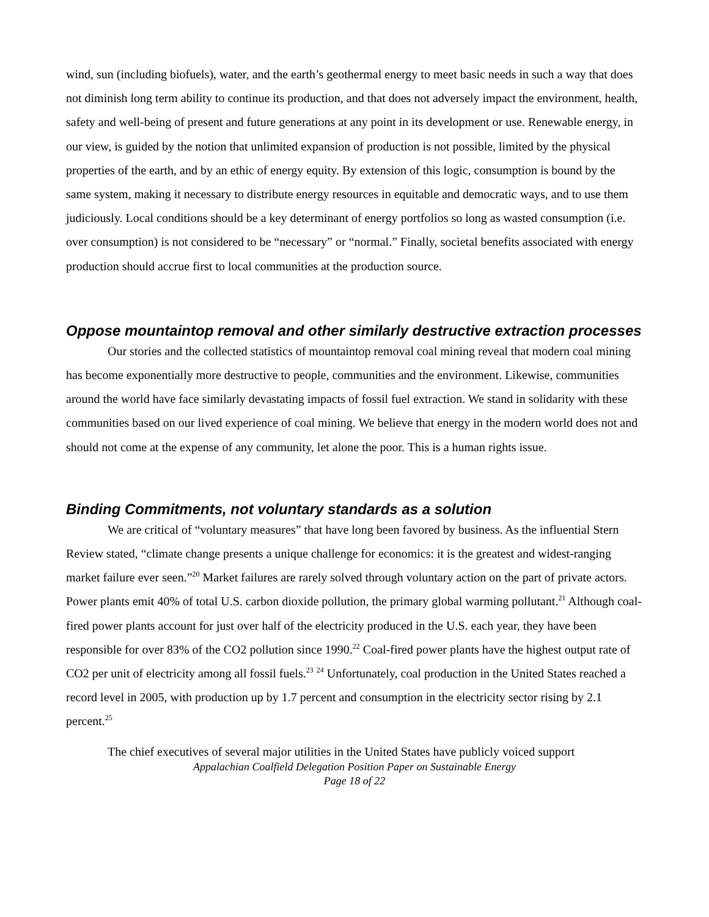wind, sun (including biofuels), water, and the earth’s geothermal energy to meet basic needs in such a way that does not diminish long term ability to continue its production, and that does not adversely impact the environment, health, safety and well-being of present and future generations at any point in its development or use. Renewable energy, in our view, is guided by the notion that unlimited expansion of production is not possible, limited by the physical properties of the earth, and by an ethic of energy equity. By extension of this logic, consumption is bound by the same system, making it necessary to distribute energy resources in equitable and democratic ways, and to use them judiciously. Local conditions should be a key determinant of energy portfolios so long as wasted consumption (i.e. over consumption) is not considered to be “necessary” or “normal.” Finally, societal benefits associated with energy production should accrue first to local communities at the production source.
Oppose mountaintop removal and other similarly destructive extraction processes
Our stories and the collected statistics of mountaintop removal coal mining reveal that modern coal mining has become exponentially more destructive to people, communities and the environment. Likewise, communities around the world have face similarly devastating impacts of fossil fuel extraction. We stand in solidarity with these communities based on our lived experience of coal mining. We believe that energy in the modern world does not and should not come at the expense of any community, let alone the poor. This is a human rights issue.
Binding Commitments, not voluntary standards as a solution
We are critical of “voluntary measures” that have long been favored by business. As the influential Stern Review stated, “climate change presents a unique challenge for economics: it is the greatest and widest-ranging market failure ever seen.”<sup>20</sup> Market failures are rarely solved through voluntary action on the part of private actors. Power plants emit 40% of total U.S. carbon dioxide pollution, the primary global warming pollutant.<sup>21</sup> Although coal-fired power plants account for just over half of the electricity produced in the U.S. each year, they have been responsible for over 83% of the CO2 pollution since 1990.<sup>22</sup> Coal-fired power plants have the highest output rate of CO2 per unit of electricity among all fossil fuels.<sup>23</sup> <sup>24</sup> Unfortunately, coal production in the United States reached a record level in 2005, with production up by 1.7 percent and consumption in the electricity sector rising by 2.1 percent.<sup>25</sup>
The chief executives of several major utilities in the United States have publicly voiced support
Appalachian Coalfield Delegation Position Paper on Sustainable Energy
Page 18 of 22